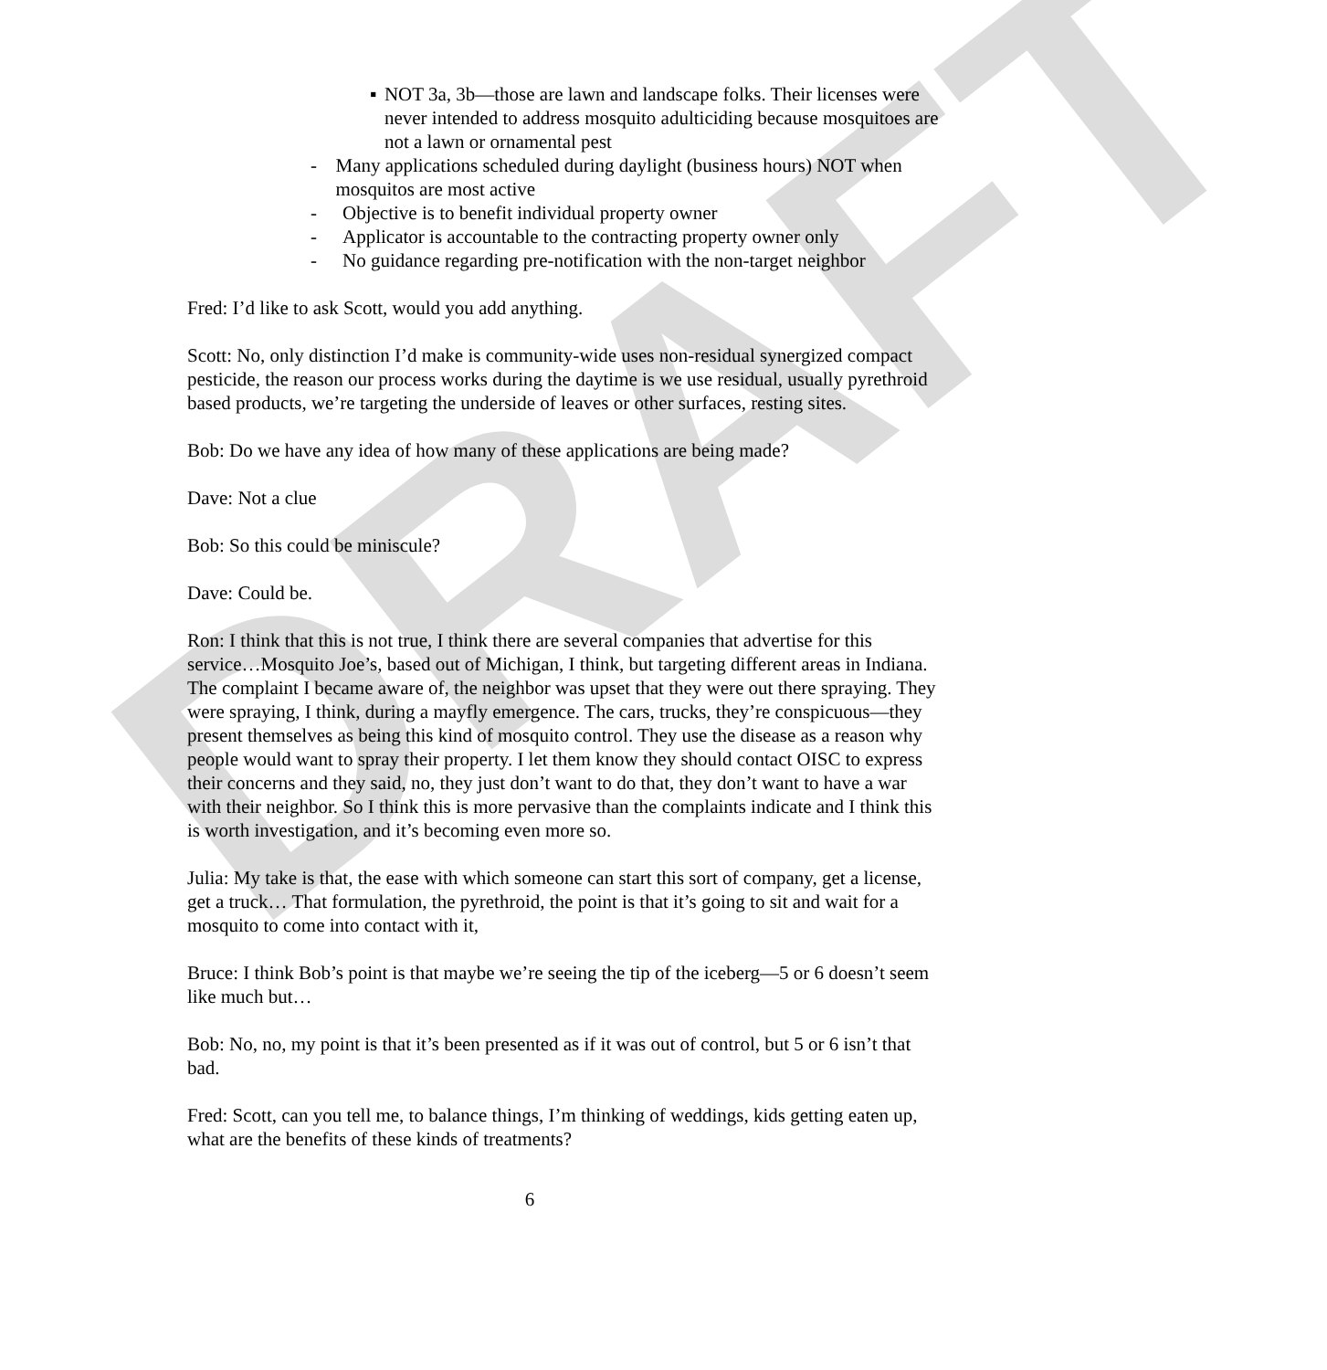DRAFT
▪ NOT 3a, 3b—those are lawn and landscape folks. Their licenses were never intended to address mosquito adulticiding because mosquitoes are not a lawn or ornamental pest
- Many applications scheduled during daylight (business hours) NOT when mosquitos are most active
- Objective is to benefit individual property owner
- Applicator is accountable to the contracting property owner only
- No guidance regarding pre-notification with the non-target neighbor
Fred: I’d like to ask Scott, would you add anything.
Scott: No, only distinction I’d make is community-wide uses non-residual synergized compact pesticide, the reason our process works during the daytime is we use residual, usually pyrethroid based products, we’re targeting the underside of leaves or other surfaces, resting sites.
Bob: Do we have any idea of how many of these applications are being made?
Dave: Not a clue
Bob: So this could be miniscule?
Dave: Could be.
Ron: I think that this is not true, I think there are several companies that advertise for this service…Mosquito Joe’s, based out of Michigan, I think, but targeting different areas in Indiana. The complaint I became aware of, the neighbor was upset that they were out there spraying. They were spraying, I think, during a mayfly emergence. The cars, trucks, they’re conspicuous—they present themselves as being this kind of mosquito control. They use the disease as a reason why people would want to spray their property. I let them know they should contact OISC to express their concerns and they said, no, they just don’t want to do that, they don’t want to have a war with their neighbor. So I think this is more pervasive than the complaints indicate and I think this is worth investigation, and it’s becoming even more so.
Julia: My take is that, the ease with which someone can start this sort of company, get a license, get a truck… That formulation, the pyrethroid, the point is that it’s going to sit and wait for a mosquito to come into contact with it,
Bruce: I think Bob’s point is that maybe we’re seeing the tip of the iceberg—5 or 6 doesn’t seem like much but…
Bob: No, no, my point is that it’s been presented as if it was out of control, but 5 or 6 isn’t that bad.
Fred: Scott, can you tell me, to balance things, I’m thinking of weddings, kids getting eaten up, what are the benefits of these kinds of treatments?
6